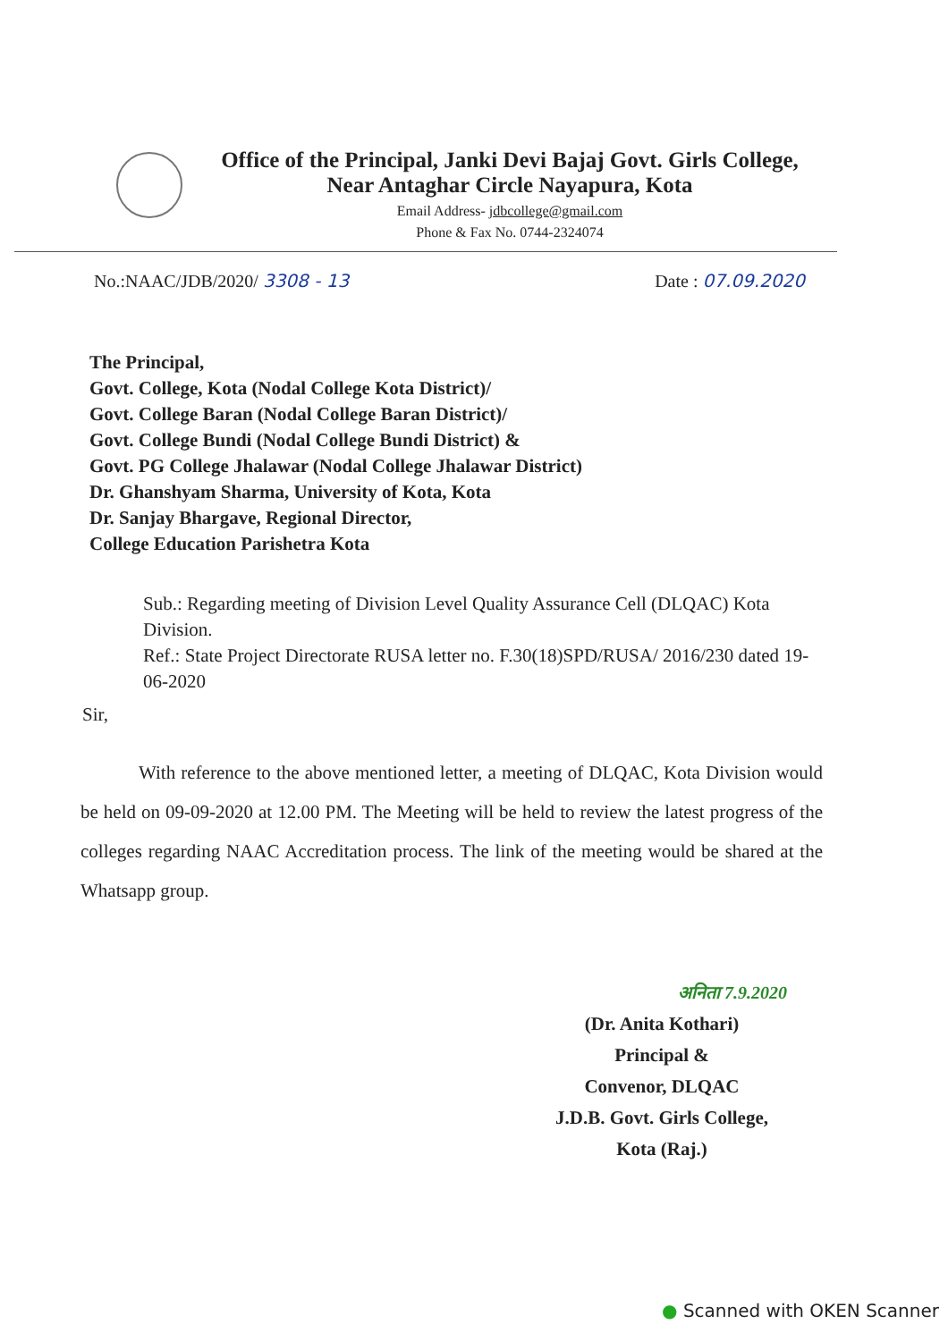Office of the Principal, Janki Devi Bajaj Govt. Girls College,
Near Antaghar Circle Nayapura, Kota
Email Address- jdbcollege@gmail.com
Phone & Fax No. 0744-2324074
No.:NAAC/JDB/2020/ 3308 - 13 Date : 07.09.2020
The Principal,
Govt. College, Kota (Nodal College Kota District)/
Govt. College Baran (Nodal College Baran District)/
Govt. College Bundi (Nodal College Bundi District) &
Govt. PG College Jhalawar (Nodal College Jhalawar District)
Dr. Ghanshyam Sharma, University of Kota, Kota
Dr. Sanjay Bhargave, Regional Director,
College Education Parishetra Kota
Sub.: Regarding meeting of Division Level Quality Assurance Cell (DLQAC) Kota Division.
Ref.: State Project Directorate RUSA letter no. F.30(18)SPD/RUSA/ 2016/230 dated 19-06-2020
Sir,
With reference to the above mentioned letter, a meeting of DLQAC, Kota Division would be held on 09-09-2020 at 12.00 PM. The Meeting will be held to review the latest progress of the colleges regarding NAAC Accreditation process. The link of the meeting would be shared at the Whatsapp group.
अनिता 7.9.2020
(Dr. Anita Kothari)
Principal &
Convenor, DLQAC
J.D.B. Govt. Girls College,
Kota (Raj.)
● Scanned with OKEN Scanner